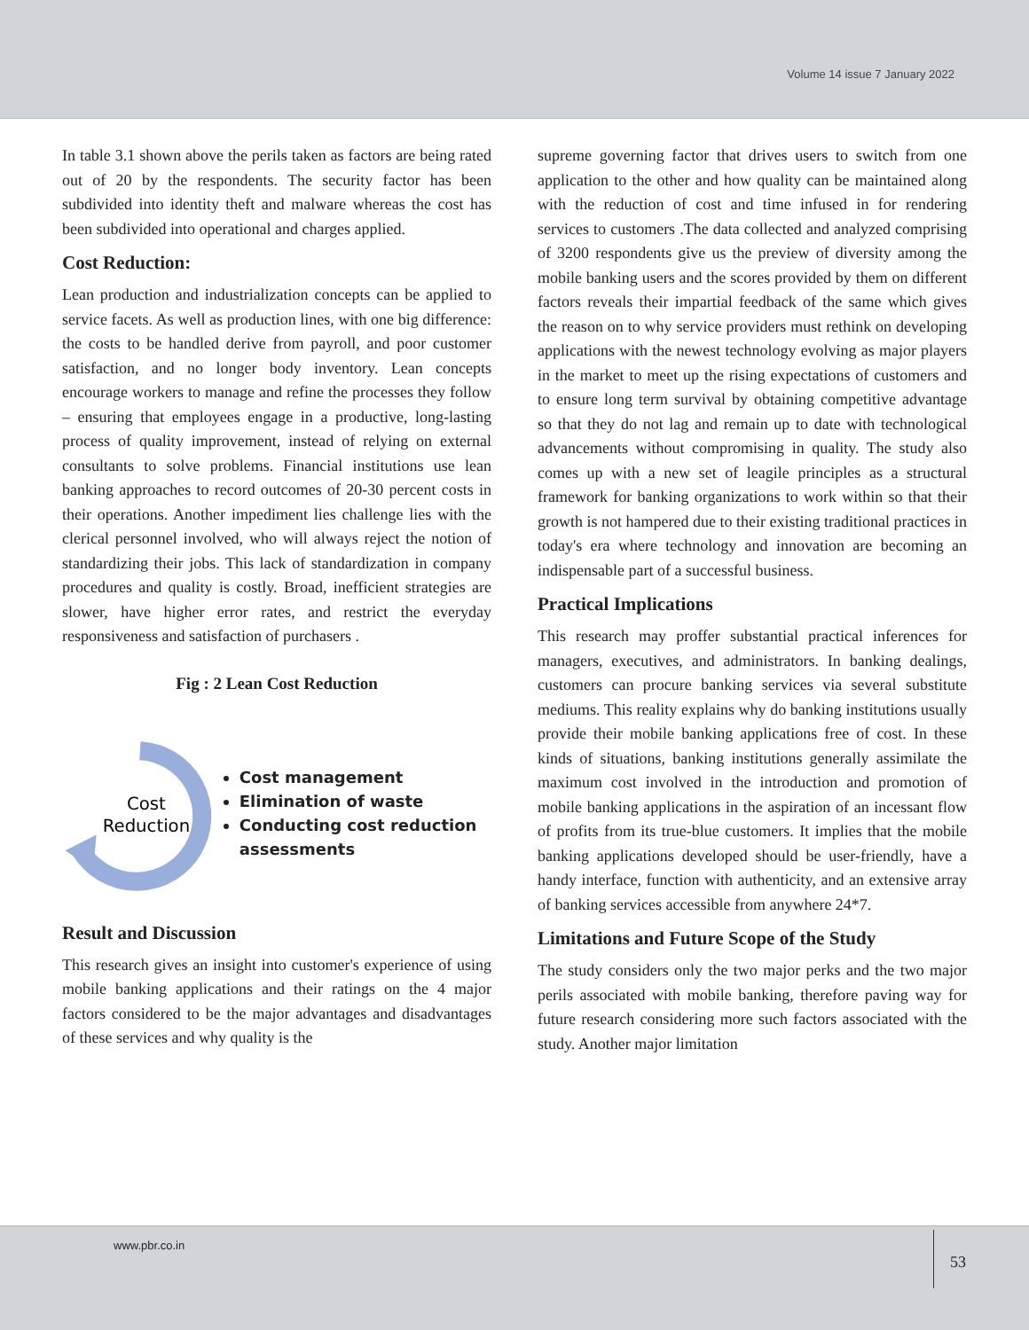Volume 14 issue 7 January 2022
In table 3.1 shown above the perils taken as factors are being rated out of 20 by the respondents. The security factor has been subdivided into identity theft and malware whereas the cost has been subdivided into operational and charges applied.
Cost Reduction:
Lean production and industrialization concepts can be applied to service facets. As well as production lines, with one big difference: the costs to be handled derive from payroll, and poor customer satisfaction, and no longer body inventory. Lean concepts encourage workers to manage and refine the processes they follow – ensuring that employees engage in a productive, long-lasting process of quality improvement, instead of relying on external consultants to solve problems. Financial institutions use lean banking approaches to record outcomes of 20-30 percent costs in their operations. Another impediment lies challenge lies with the clerical personnel involved, who will always reject the notion of standardizing their jobs. This lack of standardization in company procedures and quality is costly. Broad, inefficient strategies are slower, have higher error rates, and restrict the everyday responsiveness and satisfaction of purchasers .
Fig : 2 Lean Cost Reduction
Cost
Reduction
Cost management
Elimination of waste
Conducting cost reduction assessments
Result and Discussion
This research gives an insight into customer's experience of using mobile banking applications and their ratings on the 4 major factors considered to be the major advantages and disadvantages of these services and why quality is the
supreme governing factor that drives users to switch from one application to the other and how quality can be maintained along with the reduction of cost and time infused in for rendering services to customers .The data collected and analyzed comprising of 3200 respondents give us the preview of diversity among the mobile banking users and the scores provided by them on different factors reveals their impartial feedback of the same which gives the reason on to why service providers must rethink on developing applications with the newest technology evolving as major players in the market to meet up the rising expectations of customers and to ensure long term survival by obtaining competitive advantage so that they do not lag and remain up to date with technological advancements without compromising in quality. The study also comes up with a new set of leagile principles as a structural framework for banking organizations to work within so that their growth is not hampered due to their existing traditional practices in today's era where technology and innovation are becoming an indispensable part of a successful business.
Practical Implications
This research may proffer substantial practical inferences for managers, executives, and administrators. In banking dealings, customers can procure banking services via several substitute mediums. This reality explains why do banking institutions usually provide their mobile banking applications free of cost. In these kinds of situations, banking institutions generally assimilate the maximum cost involved in the introduction and promotion of mobile banking applications in the aspiration of an incessant flow of profits from its true-blue customers. It implies that the mobile banking applications developed should be user-friendly, have a handy interface, function with authenticity, and an extensive array of banking services accessible from anywhere 24*7.
Limitations and Future Scope of the Study
The study considers only the two major perks and the two major perils associated with mobile banking, therefore paving way for future research considering more such factors associated with the study. Another major limitation
www.pbr.co.in 53